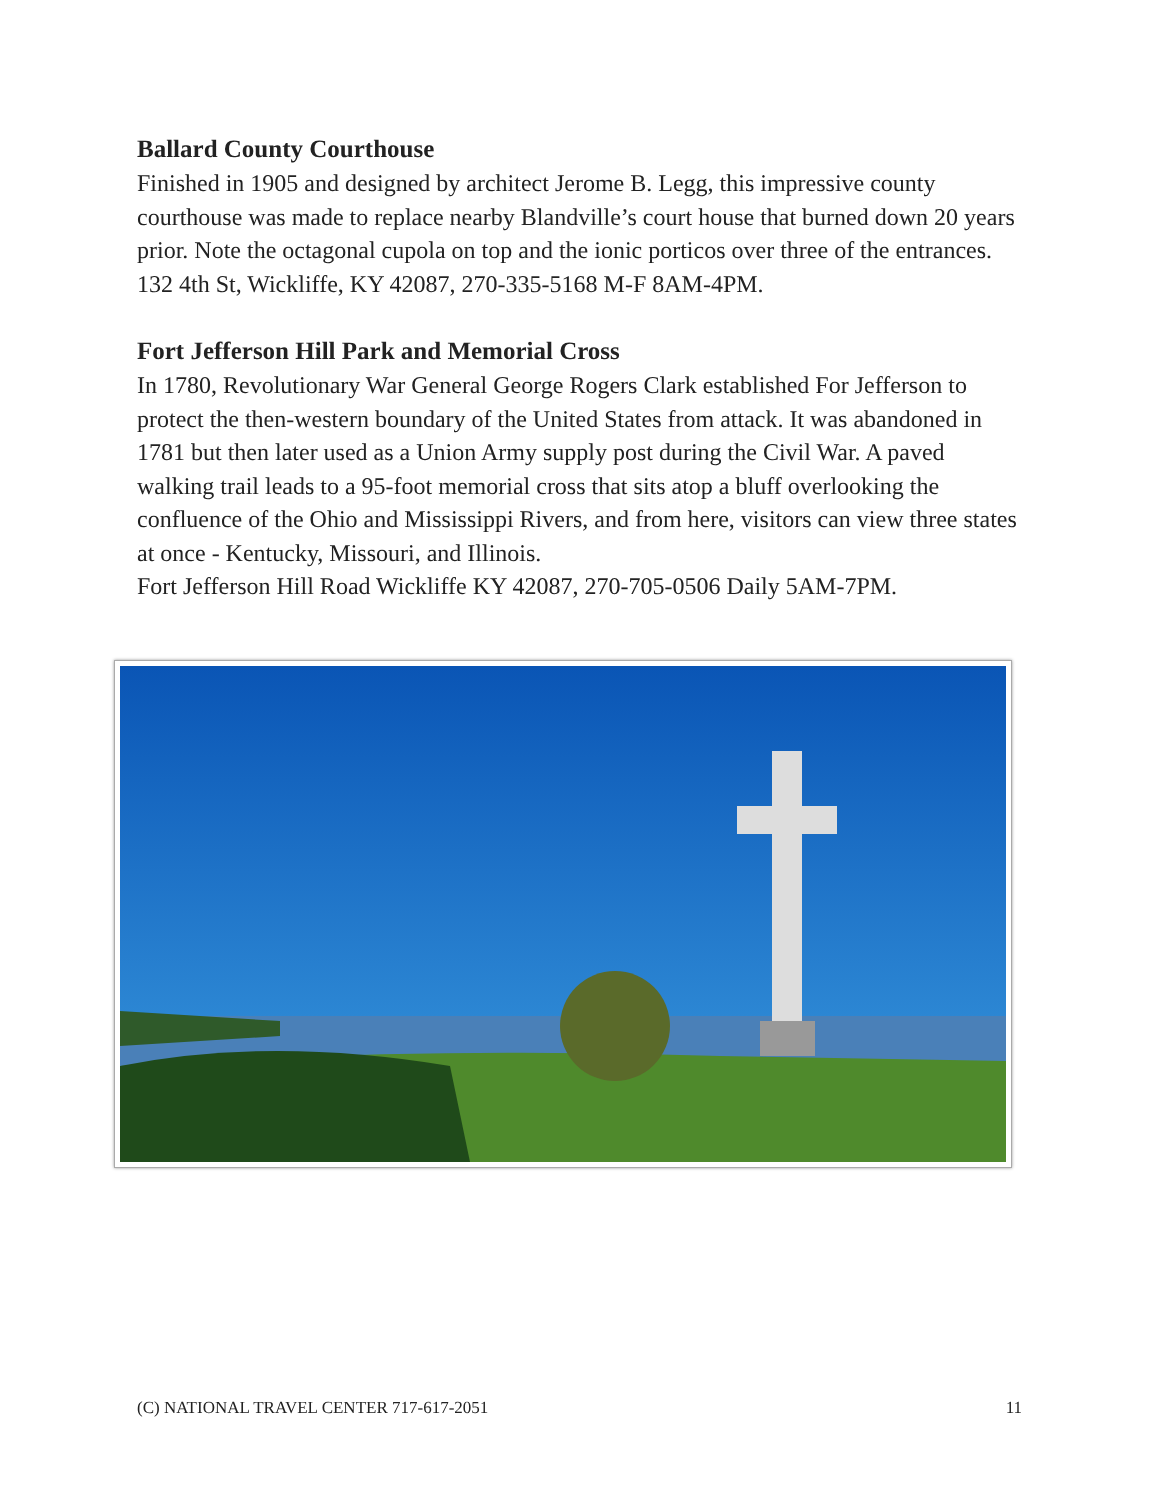Ballard County Courthouse
Finished in 1905 and designed by architect Jerome B. Legg, this impressive county courthouse was made to replace nearby Blandville’s court house that burned down 20 years prior. Note the octagonal cupola on top and the ionic porticos over three of the entrances.
132 4th St, Wickliffe, KY 42087, 270-335-5168 M-F 8AM-4PM.
Fort Jefferson Hill Park and Memorial Cross
In 1780, Revolutionary War General George Rogers Clark established For Jefferson to protect the then-western boundary of the United States from attack. It was abandoned in 1781 but then later used as a Union Army supply post during the Civil War. A paved walking trail leads to a 95-foot memorial cross that sits atop a bluff overlooking the confluence of the Ohio and Mississippi Rivers, and from here, visitors can view three states at once - Kentucky, Missouri, and Illinois.
Fort Jefferson Hill Road Wickliffe KY 42087, 270-705-0506 Daily 5AM-7PM.
(C) NATIONAL TRAVEL CENTER 717-617-2051 11